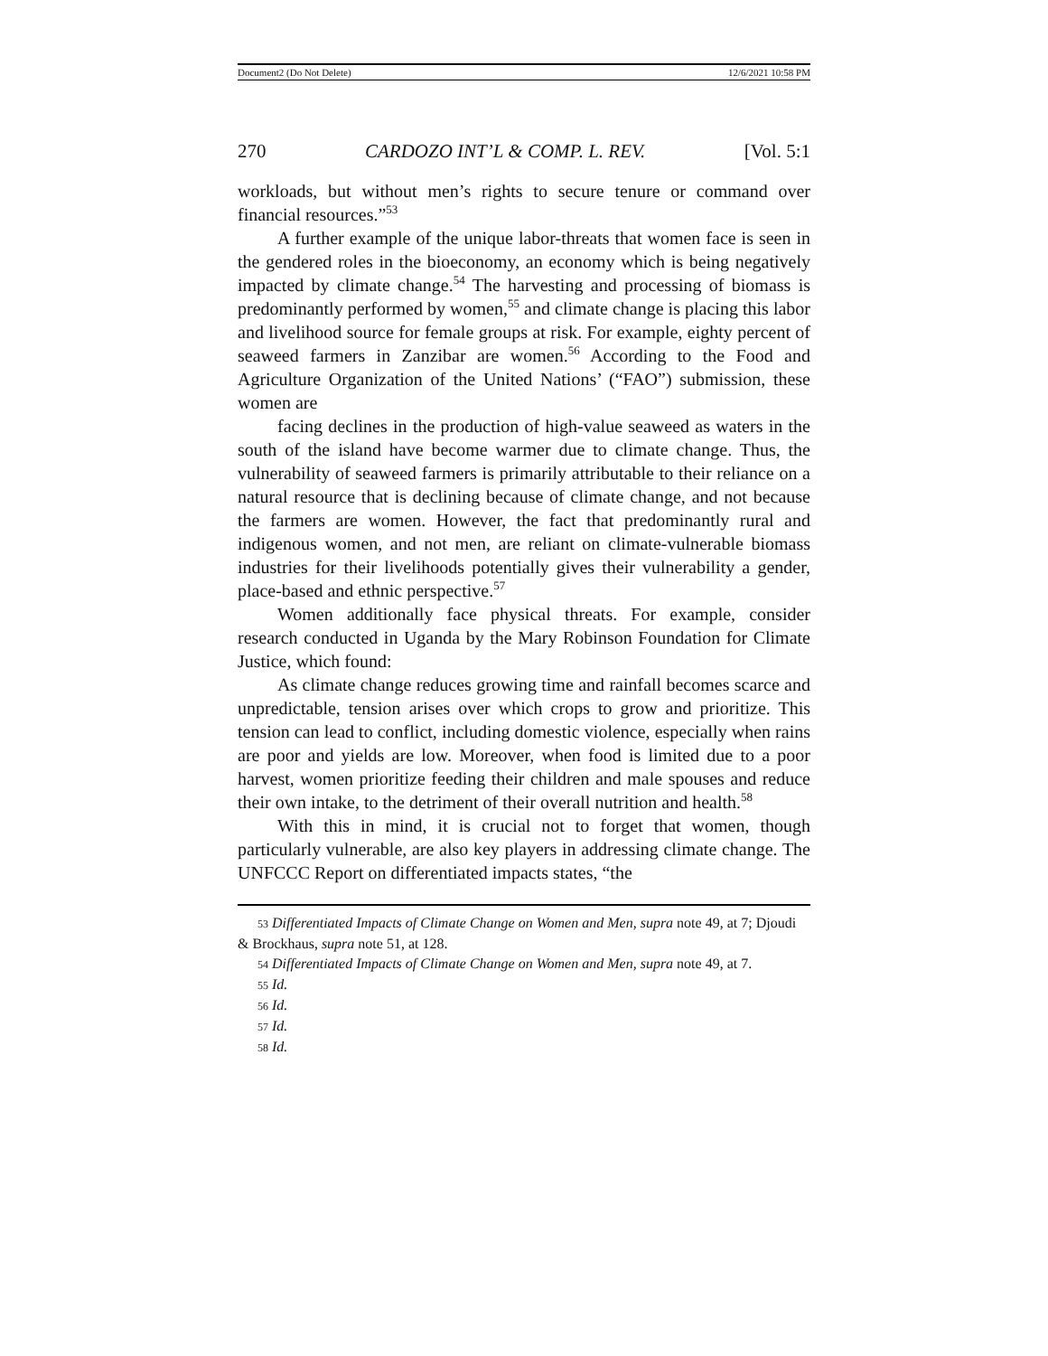Document2 (Do Not Delete) 12/6/2021 10:58 PM
270 CARDOZO INT’L & COMP. L. REV. [Vol. 5:1
workloads, but without men’s rights to secure tenure or command over financial resources.”<sup>53</sup>
A further example of the unique labor-threats that women face is seen in the gendered roles in the bioeconomy, an economy which is being negatively impacted by climate change.<sup>54</sup> The harvesting and processing of biomass is predominantly performed by women,<sup>55</sup> and climate change is placing this labor and livelihood source for female groups at risk. For example, eighty percent of seaweed farmers in Zanzibar are women.<sup>56</sup> According to the Food and Agriculture Organization of the United Nations’ (“FAO”) submission, these women are
facing declines in the production of high-value seaweed as waters in the south of the island have become warmer due to climate change. Thus, the vulnerability of seaweed farmers is primarily attributable to their reliance on a natural resource that is declining because of climate change, and not because the farmers are women. However, the fact that predominantly rural and indigenous women, and not men, are reliant on climate-vulnerable biomass industries for their livelihoods potentially gives their vulnerability a gender, place-based and ethnic perspective.<sup>57</sup>
Women additionally face physical threats. For example, consider research conducted in Uganda by the Mary Robinson Foundation for Climate Justice, which found:
As climate change reduces growing time and rainfall becomes scarce and unpredictable, tension arises over which crops to grow and prioritize. This tension can lead to conflict, including domestic violence, especially when rains are poor and yields are low. Moreover, when food is limited due to a poor harvest, women prioritize feeding their children and male spouses and reduce their own intake, to the detriment of their overall nutrition and health.<sup>58</sup>
With this in mind, it is crucial not to forget that women, though particularly vulnerable, are also key players in addressing climate change. The UNFCCC Report on differentiated impacts states, “the
53 Differentiated Impacts of Climate Change on Women and Men, supra note 49, at 7; Djoudi & Brockhaus, supra note 51, at 128.
54 Differentiated Impacts of Climate Change on Women and Men, supra note 49, at 7.
55 Id.
56 Id.
57 Id.
58 Id.